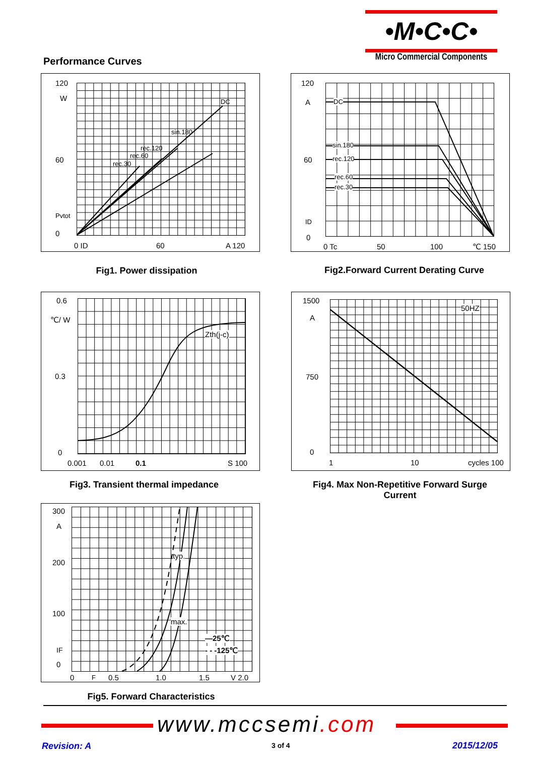•M•C•C•
Micro Commercial Components
Performance Curves
120
W
60
Pvtot
0
0 ID 60 A 120
DC
sin.180
rec.120
rec.60
rec.30
Fig1. Power dissipation
120
A
60
ID
0
0 Tc 50 100 ℃ 150
DC
sin.180
rec.120
rec.60
rec.30
Fig2.Forward Current Derating Curve
0.6
℃/ W
0.3
0
0.001 0.01 0.1 S 100
Zth(j-c)
Fig3. Transient thermal impedance
1500
A
750
0
1 10 cycles 100
50HZ
Fig4. Max Non-Repetitive Forward Surge Current
300
A
200
100
IF
0
0 F 0.5 1.0 1.5 V 2.0
typ.
max.
—25℃
- - -125℃
Fig5. Forward Characteristics
www.mccsemi.com
Revision: A 3 of 4 2015/12/05